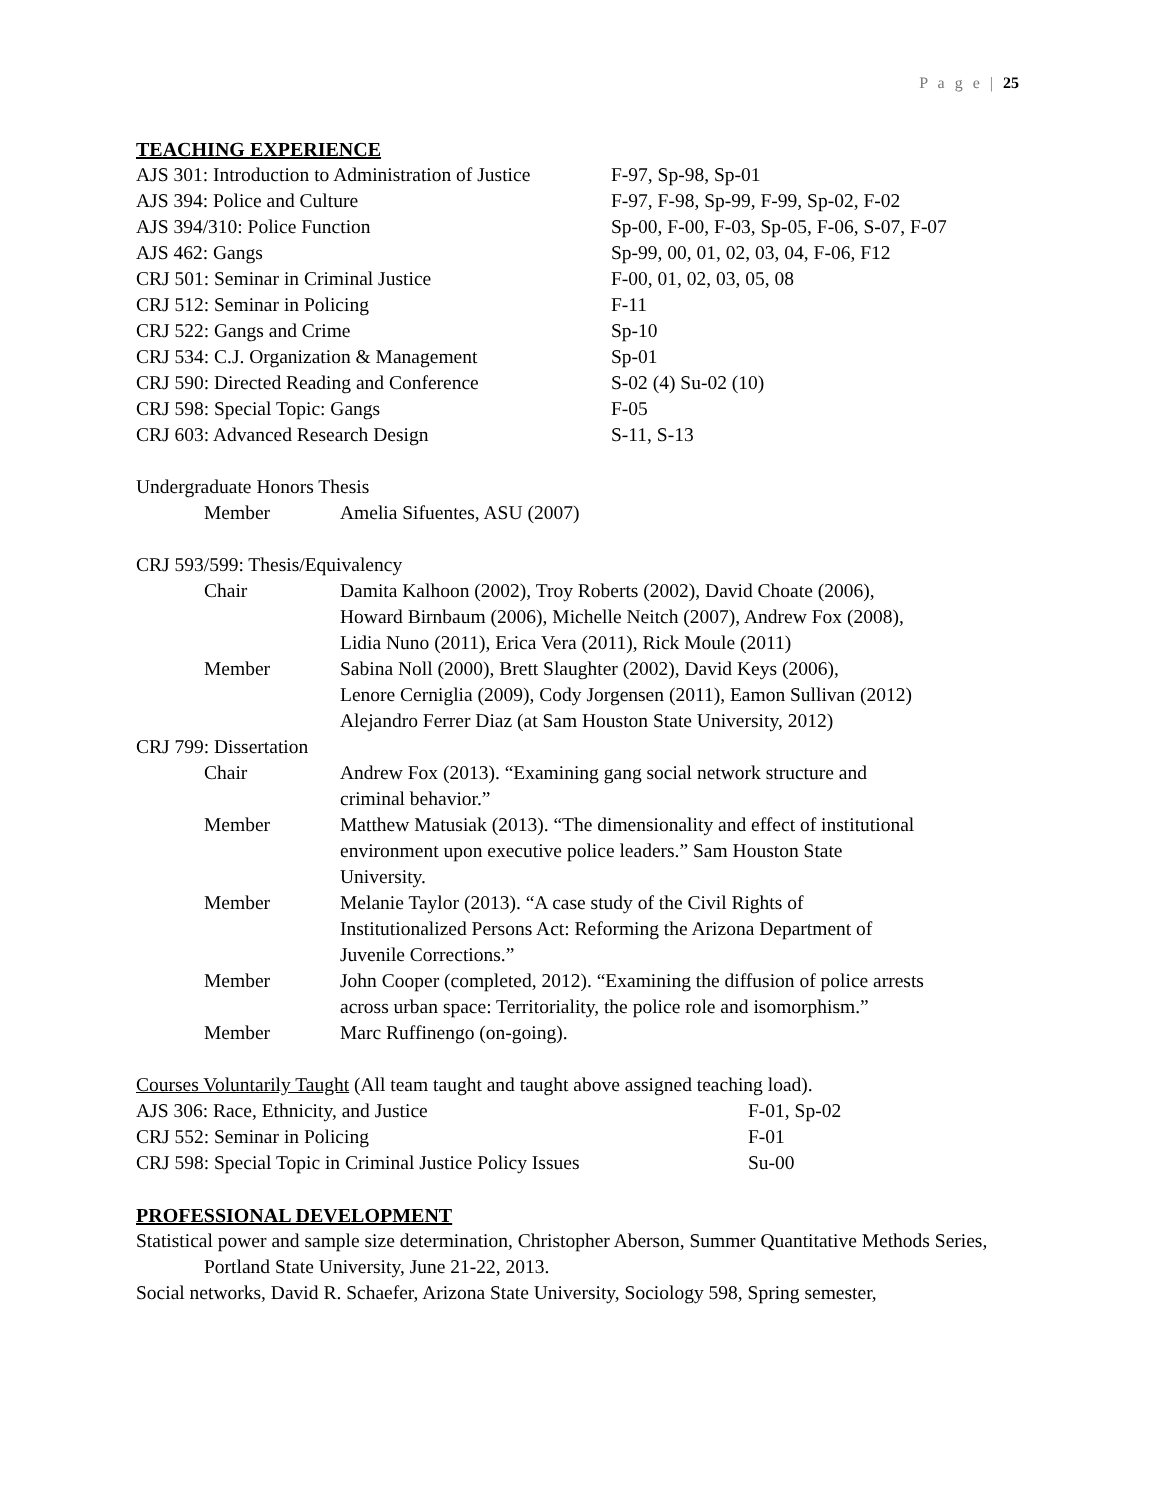P a g e | 25
TEACHING EXPERIENCE
| AJS 301: Introduction to Administration of Justice | F-97, Sp-98, Sp-01 |
| AJS 394: Police and Culture | F-97, F-98, Sp-99, F-99, Sp-02, F-02 |
| AJS 394/310: Police Function | Sp-00, F-00, F-03, Sp-05, F-06, S-07, F-07 |
| AJS 462: Gangs | Sp-99, 00, 01, 02, 03, 04, F-06, F12 |
| CRJ 501: Seminar in Criminal Justice | F-00, 01, 02, 03, 05, 08 |
| CRJ 512: Seminar in Policing | F-11 |
| CRJ 522: Gangs and Crime | Sp-10 |
| CRJ 534: C.J. Organization & Management | Sp-01 |
| CRJ 590: Directed Reading and Conference | S-02 (4) Su-02 (10) |
| CRJ 598: Special Topic: Gangs | F-05 |
| CRJ 603: Advanced Research Design | S-11, S-13 |
Undergraduate Honors Thesis
| Member | Amelia Sifuentes, ASU (2007) |
CRJ 593/599: Thesis/Equivalency
| Chair | Damita Kalhoon (2002), Troy Roberts (2002), David Choate (2006), Howard Birnbaum (2006), Michelle Neitch (2007), Andrew Fox (2008), Lidia Nuno (2011), Erica Vera (2011), Rick Moule (2011) |
| Member | Sabina Noll (2000), Brett Slaughter (2002), David Keys (2006), Lenore Cerniglia (2009), Cody Jorgensen (2011), Eamon Sullivan (2012) Alejandro Ferrer Diaz (at Sam Houston State University, 2012) |
CRJ 799: Dissertation
| Chair | Andrew Fox (2013). “Examining gang social network structure and criminal behavior.” |
| Member | Matthew Matusiak (2013). “The dimensionality and effect of institutional environment upon executive police leaders.” Sam Houston State University. |
| Member | Melanie Taylor (2013). “A case study of the Civil Rights of Institutionalized Persons Act: Reforming the Arizona Department of Juvenile Corrections.” |
| Member | John Cooper (completed, 2012). “Examining the diffusion of police arrests across urban space: Territoriality, the police role and isomorphism.” |
| Member | Marc Ruffinengo (on-going). |
Courses Voluntarily Taught (All team taught and taught above assigned teaching load).
| AJS 306: Race, Ethnicity, and Justice | F-01, Sp-02 |
| CRJ 552: Seminar in Policing | F-01 |
| CRJ 598: Special Topic in Criminal Justice Policy Issues | Su-00 |
PROFESSIONAL DEVELOPMENT
Statistical power and sample size determination, Christopher Aberson, Summer Quantitative Methods Series, Portland State University, June 21-22, 2013.
Social networks, David R. Schaefer, Arizona State University, Sociology 598, Spring semester,